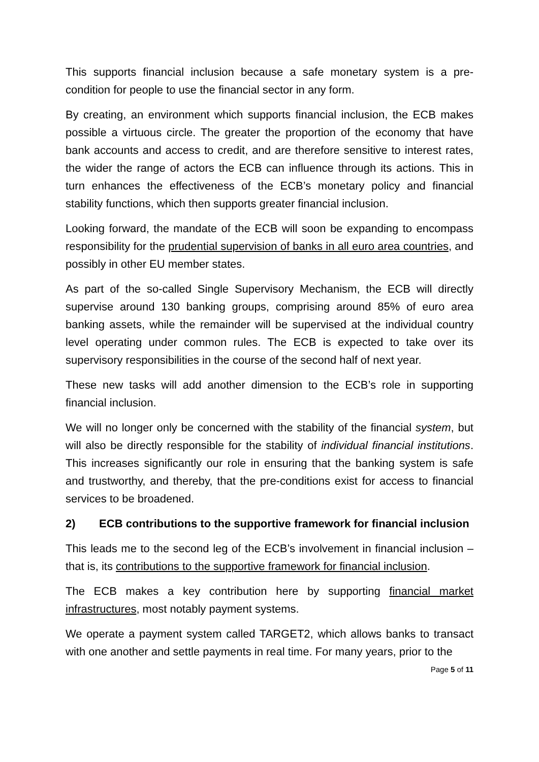This supports financial inclusion because a safe monetary system is a pre-condition for people to use the financial sector in any form.
By creating, an environment which supports financial inclusion, the ECB makes possible a virtuous circle. The greater the proportion of the economy that have bank accounts and access to credit, and are therefore sensitive to interest rates, the wider the range of actors the ECB can influence through its actions. This in turn enhances the effectiveness of the ECB’s monetary policy and financial stability functions, which then supports greater financial inclusion.
Looking forward, the mandate of the ECB will soon be expanding to encompass responsibility for the prudential supervision of banks in all euro area countries, and possibly in other EU member states.
As part of the so-called Single Supervisory Mechanism, the ECB will directly supervise around 130 banking groups, comprising around 85% of euro area banking assets, while the remainder will be supervised at the individual country level operating under common rules. The ECB is expected to take over its supervisory responsibilities in the course of the second half of next year.
These new tasks will add another dimension to the ECB’s role in supporting financial inclusion.
We will no longer only be concerned with the stability of the financial system, but will also be directly responsible for the stability of individual financial institutions. This increases significantly our role in ensuring that the banking system is safe and trustworthy, and thereby, that the pre-conditions exist for access to financial services to be broadened.
2) ECB contributions to the supportive framework for financial inclusion
This leads me to the second leg of the ECB’s involvement in financial inclusion – that is, its contributions to the supportive framework for financial inclusion.
The ECB makes a key contribution here by supporting financial market infrastructures, most notably payment systems.
We operate a payment system called TARGET2, which allows banks to transact with one another and settle payments in real time. For many years, prior to the
Page 5 of 11